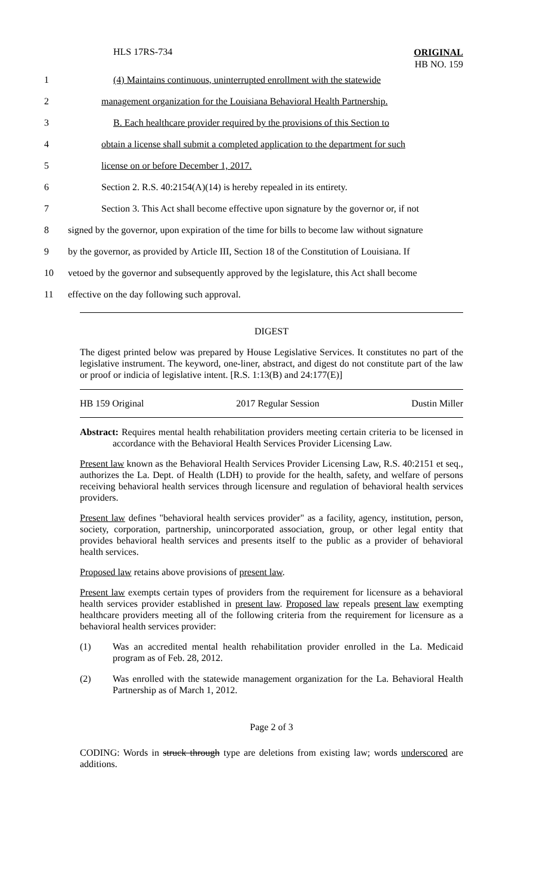HLS 17RS-734
ORIGINAL
HB NO. 159
1 (4) Maintains continuous, uninterrupted enrollment with the statewide
2 management organization for the Louisiana Behavioral Health Partnership.
3 B. Each healthcare provider required by the provisions of this Section to
4 obtain a license shall submit a completed application to the department for such
5 license on or before December 1, 2017.
6 Section 2. R.S. 40:2154(A)(14) is hereby repealed in its entirety.
7 Section 3. This Act shall become effective upon signature by the governor or, if not
8 signed by the governor, upon expiration of the time for bills to become law without signature
9 by the governor, as provided by Article III, Section 18 of the Constitution of Louisiana. If
10 vetoed by the governor and subsequently approved by the legislature, this Act shall become
11 effective on the day following such approval.
DIGEST
The digest printed below was prepared by House Legislative Services. It constitutes no part of the legislative instrument. The keyword, one-liner, abstract, and digest do not constitute part of the law or proof or indicia of legislative intent. [R.S. 1:13(B) and 24:177(E)]
HB 159 Original 2017 Regular Session Dustin Miller
Abstract: Requires mental health rehabilitation providers meeting certain criteria to be licensed in accordance with the Behavioral Health Services Provider Licensing Law.
Present law known as the Behavioral Health Services Provider Licensing Law, R.S. 40:2151 et seq., authorizes the La. Dept. of Health (LDH) to provide for the health, safety, and welfare of persons receiving behavioral health services through licensure and regulation of behavioral health services providers.
Present law defines "behavioral health services provider" as a facility, agency, institution, person, society, corporation, partnership, unincorporated association, group, or other legal entity that provides behavioral health services and presents itself to the public as a provider of behavioral health services.
Proposed law retains above provisions of present law.
Present law exempts certain types of providers from the requirement for licensure as a behavioral health services provider established in present law. Proposed law repeals present law exempting healthcare providers meeting all of the following criteria from the requirement for licensure as a behavioral health services provider:
(1) Was an accredited mental health rehabilitation provider enrolled in the La. Medicaid program as of Feb. 28, 2012.
(2) Was enrolled with the statewide management organization for the La. Behavioral Health Partnership as of March 1, 2012.
Page 2 of 3
CODING: Words in struck through type are deletions from existing law; words underscored are additions.